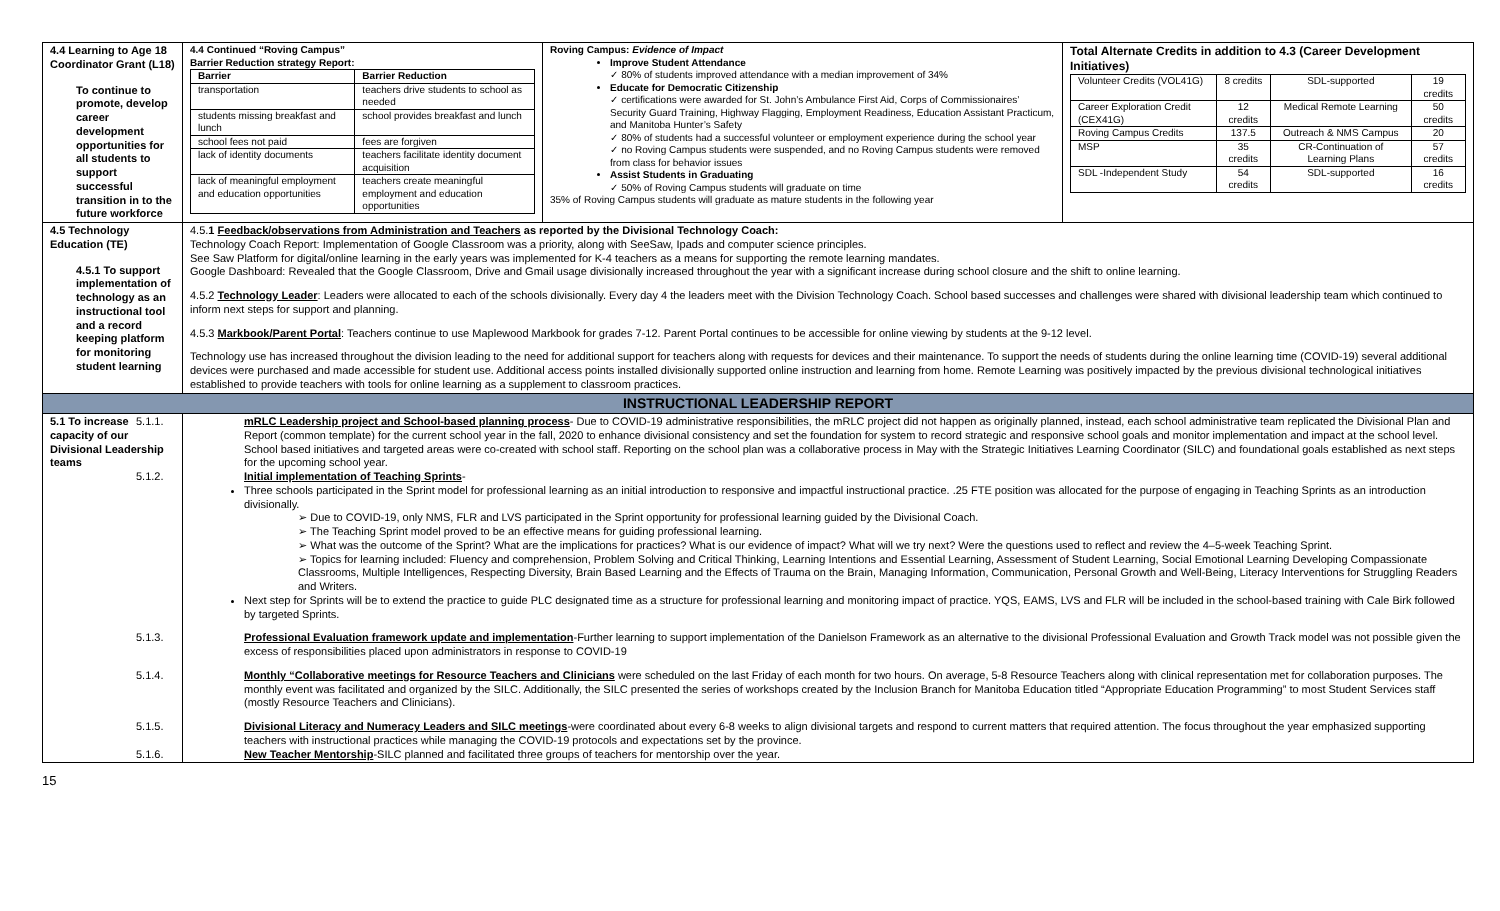| 4.4 Learning to Age 18 Coordinator Grant (L18) To continue to promote, develop career development opportunities for all students to support successful transition in to the future workforce | 4.4 Continued “Roving Campus” Barrier Reduction strategy Report: / Barrier / Barrier Reduction / / --- / --- / / transportation / teachers drive students to school as needed / / students missing breakfast and lunch / school provides breakfast and lunch / / school fees not paid / fees are forgiven / / lack of identity documents / teachers facilitate identity document acquisition / / lack of meaningful employment and education opportunities / teachers create meaningful employment and education opportunities / | Roving Campus: Evidence of Impact Improve Student Attendance ✓ 80% of students improved attendance with a median improvement of 34% Educate for Democratic Citizenship ✓ certifications were awarded for St. John’s Ambulance First Aid, Corps of Commissionaires’ Security Guard Training, Highway Flagging, Employment Readiness, Education Assistant Practicum, and Manitoba Hunter’s Safety ✓ 80% of students had a successful volunteer or employment experience during the school year ✓ no Roving Campus students were suspended, and no Roving Campus students were removed from class for behavior issues Assist Students in Graduating ✓ 50% of Roving Campus students will graduate on time 35% of Roving Campus students will graduate as mature students in the following year | Total Alternate Credits in addition to 4.3 (Career Development Initiatives) / Volunteer Credits (VOL41G) / 8 credits / SDL-supported / 19 credits / / Career Exploration Credit (CEX41G) / 12 credits / Medical Remote Learning / 50 credits / / Roving Campus Credits / 137.5 / Outreach & NMS Campus / 20 / / MSP / 35 credits / CR-Continuation of Learning Plans / 57 credits / / SDL -Independent Study / 54 credits / SDL-supported / 16 credits / |
| 4.5 Technology Education (TE) 4.5.1 To support implementation of technology as an instructional tool and a record keeping platform for monitoring student learning | 4.5. 1 Feedback/observations from Administration and Teachers as reported by the Divisional Technology Coach: Technology Coach Report: Implementation of Google Classroom was a priority, along with SeeSaw, Ipads and computer science principles. See Saw Platform for digital/online learning in the early years was implemented for K-4 teachers as a means for supporting the remote learning mandates. Google Dashboard: Revealed that the Google Classroom, Drive and Gmail usage divisionally increased throughout the year with a significant increase during school closure and the shift to online learning. 4.5.2 Technology Leader : Leaders were allocated to each of the schools divisionally. Every day 4 the leaders meet with the Division Technology Coach. School based successes and challenges were shared with divisional leadership team which continued to inform next steps for support and planning. 4.5.3 Markbook/Parent Portal : Teachers continue to use Maplewood Markbook for grades 7-12. Parent Portal continues to be accessible for online viewing by students at the 9-12 level. Technology use has increased throughout the division leading to the need for additional support for teachers along with requests for devices and their maintenance. To support the needs of students during the online learning time (COVID-19) several additional devices were purchased and made accessible for student use. Additional access points installed divisionally supported online instruction and learning from home. Remote Learning was positively impacted by the previous divisional technological initiatives established to provide teachers with tools for online learning as a supplement to classroom practices. | | |
| INSTRUCTIONAL LEADERSHIP REPORT | | | |
| 5.1 To increase capacity of our Divisional Leadership teams | 5.1.1. mRLC Leadership project and School-based planning process - Due to COVID-19 administrative responsibilities, the mRLC project did not happen as originally planned, instead, each school administrative team replicated the Divisional Plan and Report (common template) for the current school year in the fall, 2020 to enhance divisional consistency and set the foundation for system to record strategic and responsive school goals and monitor implementation and impact at the school level. School based initiatives and targeted areas were co-created with school staff. Reporting on the school plan was a collaborative process in May with the Strategic Initiatives Learning Coordinator (SILC) and foundational goals established as next steps for the upcoming school year. 5.1.2. Initial implementation of Teaching Sprints - Three schools participated in the Sprint model for professional learning as an initial introduction to responsive and impactful instructional practice. .25 FTE position was allocated for the purpose of engaging in Teaching Sprints as an introduction divisionally. ➢ Due to COVID-19, only NMS, FLR and LVS participated in the Sprint opportunity for professional learning guided by the Divisional Coach. ➢ The Teaching Sprint model proved to be an effective means for guiding professional learning. ➢ What was the outcome of the Sprint? What are the implications for practices? What is our evidence of impact? What will we try next? Were the questions used to reflect and review the 4–5-week Teaching Sprint. ➢ Topics for learning included: Fluency and comprehension, Problem Solving and Critical Thinking, Learning Intentions and Essential Learning, Assessment of Student Learning, Social Emotional Learning Developing Compassionate Classrooms, Multiple Intelligences, Respecting Diversity, Brain Based Learning and the Effects of Trauma on the Brain, Managing Information, Communication, Personal Growth and Well-Being, Literacy Interventions for Struggling Readers and Writers. Next step for Sprints will be to extend the practice to guide PLC designated time as a structure for professional learning and monitoring impact of practice. YQS, EAMS, LVS and FLR will be included in the school-based training with Cale Birk followed by targeted Sprints. 5.1.3. Professional Evaluation framework update and implementation -Further learning to support implementation of the Danielson Framework as an alternative to the divisional Professional Evaluation and Growth Track model was not possible given the excess of responsibilities placed upon administrators in response to COVID-19 5.1.4. Monthly “Collaborative meetings for Resource Teachers and Clinicians were scheduled on the last Friday of each month for two hours. On average, 5-8 Resource Teachers along with clinical representation met for collaboration purposes. The monthly event was facilitated and organized by the SILC. Additionally, the SILC presented the series of workshops created by the Inclusion Branch for Manitoba Education titled “Appropriate Education Programming” to most Student Services staff (mostly Resource Teachers and Clinicians). 5.1.5. Divisional Literacy and Numeracy Leaders and SILC meetings -were coordinated about every 6-8 weeks to align divisional targets and respond to current matters that required attention. The focus throughout the year emphasized supporting teachers with instructional practices while managing the COVID-19 protocols and expectations set by the province. 5.1.6. New Teacher Mentorship -SILC planned and facilitated three groups of teachers for mentorship over the year. | | |
15